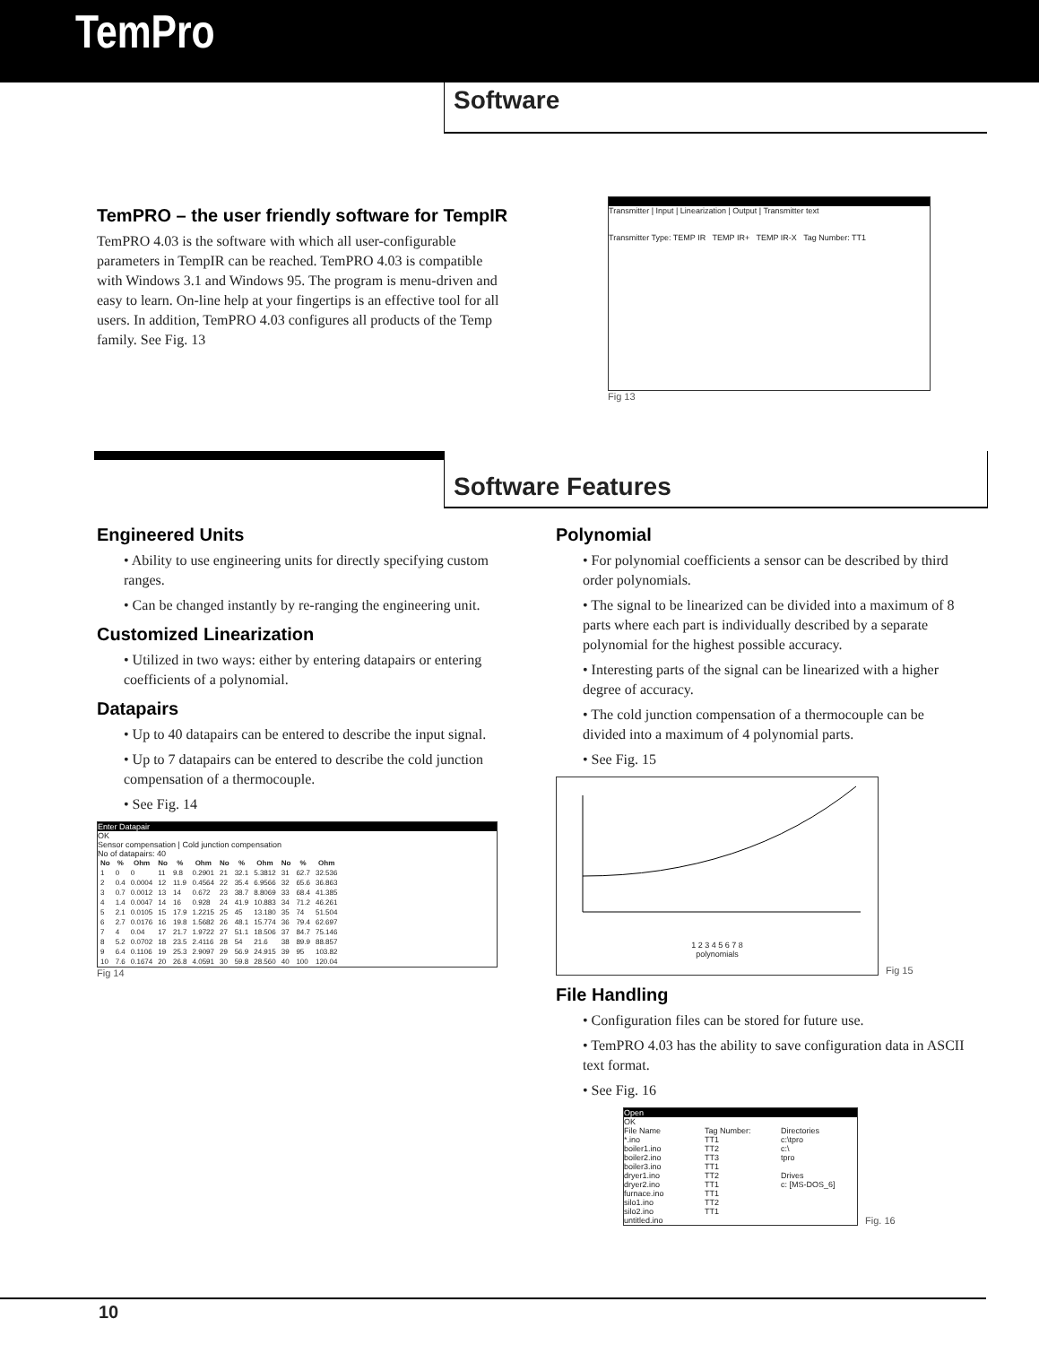TemPro
Software
TemPRO – the user friendly software for TempIR
TemPRO 4.03 is the software with which all user-configurable parameters in TempIR can be reached. TemPRO 4.03 is compatible with Windows 3.1 and Windows 95. The program is menu-driven and easy to learn. On-line help at your fingertips is an effective tool for all users. In addition, TemPRO 4.03 configures all products of the Temp family. See Fig. 13
Transmitter | Input | Linearization | Output | Transmitter text
Transmitter Type: TEMP IR TEMP IR+ TEMP IR-X Tag Number: TT1
Fig 13
Software Features
Engineered Units
• Ability to use engineering units for directly specifying custom ranges.
• Can be changed instantly by re-ranging the engineering unit.
Customized Linearization
• Utilized in two ways: either by entering datapairs or entering coefficients of a polynomial.
Datapairs
• Up to 40 datapairs can be entered to describe the input signal.
• Up to 7 datapairs can be entered to describe the cold junction compensation of a thermocouple.
• See Fig. 14
Enter Datapair
OK
Sensor compensation | Cold junction compensation
No of datapairs: 40
| No | % | Ohm | No | % | Ohm | No | % | Ohm | No | % | Ohm |
| --- | --- | --- | --- | --- | --- | --- | --- | --- | --- | --- | --- |
| 1 | 0 | 0 | 11 | 9.8 | 0.2901 | 21 | 32.1 | 5.3812 | 31 | 62.7 | 32.536 |
| 2 | 0.4 | 0.0004 | 12 | 11.9 | 0.4564 | 22 | 35.4 | 6.9566 | 32 | 65.6 | 36.863 |
| 3 | 0.7 | 0.0012 | 13 | 14 | 0.672 | 23 | 38.7 | 8.8069 | 33 | 68.4 | 41.385 |
| 4 | 1.4 | 0.0047 | 14 | 16 | 0.928 | 24 | 41.9 | 10.883 | 34 | 71.2 | 46.261 |
| 5 | 2.1 | 0.0105 | 15 | 17.9 | 1.2215 | 25 | 45 | 13.180 | 35 | 74 | 51.504 |
| 6 | 2.7 | 0.0176 | 16 | 19.8 | 1.5682 | 26 | 48.1 | 15.774 | 36 | 79.4 | 62.697 |
| 7 | 4 | 0.04 | 17 | 21.7 | 1.9722 | 27 | 51.1 | 18.506 | 37 | 84.7 | 75.146 |
| 8 | 5.2 | 0.0702 | 18 | 23.5 | 2.4116 | 28 | 54 | 21.6 | 38 | 89.9 | 88.857 |
| 9 | 6.4 | 0.1106 | 19 | 25.3 | 2.9097 | 29 | 56.9 | 24.915 | 39 | 95 | 103.82 |
| 10 | 7.6 | 0.1674 | 20 | 26.8 | 4.0591 | 30 | 59.8 | 28.560 | 40 | 100 | 120.04 |
Fig 14
Polynomial
• For polynomial coefficients a sensor can be described by third order polynomials.
• The signal to be linearized can be divided into a maximum of 8 parts where each part is individually described by a separate polynomial for the highest possible accuracy.
• Interesting parts of the signal can be linearized with a higher degree of accuracy.
• The cold junction compensation of a thermocouple can be divided into a maximum of 4 polynomial parts.
• See Fig. 15
1 2 3 4 5 6 7 8
polynomials
Fig 15
File Handling
• Configuration files can be stored for future use.
• TemPRO 4.03 has the ability to save configuration data in ASCII text format.
• See Fig. 16
Open
OK
File Name
*.ino
boiler1.ino
boiler2.ino
boiler3.ino
dryer1.ino
dryer2.ino
furnace.ino
silo1.ino
silo2.ino
untitled.ino
Tag Number:
TT1
TT2
TT3
TT1
TT2
TT1
TT1
TT2
TT1
Directories
c:\tpro
c:\
tpro
Drives
c: [MS-DOS_6]
Fig. 16
10